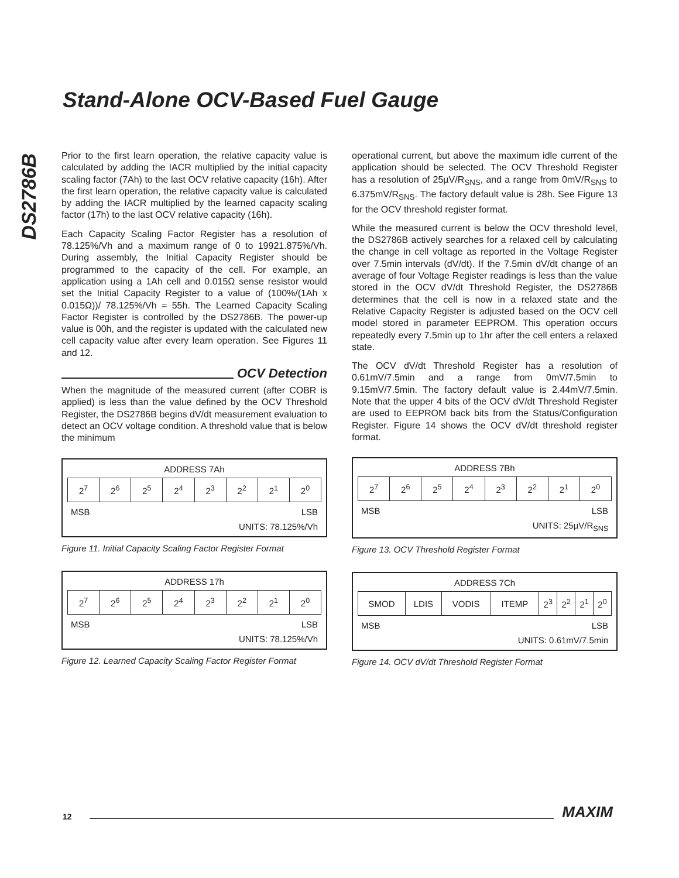Stand-Alone OCV-Based Fuel Gauge
DS2786B
Prior to the first learn operation, the relative capacity value is calculated by adding the IACR multiplied by the initial capacity scaling factor (7Ah) to the last OCV relative capacity (16h). After the first learn operation, the relative capacity value is calculated by adding the IACR multiplied by the learned capacity scaling factor (17h) to the last OCV relative capacity (16h).
Each Capacity Scaling Factor Register has a resolution of 78.125%/Vh and a maximum range of 0 to 19921.875%/Vh. During assembly, the Initial Capacity Register should be programmed to the capacity of the cell. For example, an application using a 1Ah cell and 0.015Ω sense resistor would set the Initial Capacity Register to a value of (100%/(1Ah x 0.015Ω))/ 78.125%/Vh = 55h. The Learned Capacity Scaling Factor Register is controlled by the DS2786B. The power-up value is 00h, and the register is updated with the calculated new cell capacity value after every learn operation. See Figures 11 and 12.
OCV Detection
When the magnitude of the measured current (after COBR is applied) is less than the value defined by the OCV Threshold Register, the DS2786B begins dV/dt measurement evaluation to detect an OCV voltage condition. A threshold value that is below the minimum
ADDRESS 7Ah
| 2<sup>7</sup> | 2<sup>6</sup> | 2<sup>5</sup> | 2<sup>4</sup> | 2<sup>3</sup> | 2<sup>2</sup> | 2<sup>1</sup> | 2<sup>0</sup> |
MSB LSB
UNITS: 78.125%/Vh
Figure 11. Initial Capacity Scaling Factor Register Format
ADDRESS 17h
| 2<sup>7</sup> | 2<sup>6</sup> | 2<sup>5</sup> | 2<sup>4</sup> | 2<sup>3</sup> | 2<sup>2</sup> | 2<sup>1</sup> | 2<sup>0</sup> |
MSB LSB
UNITS: 78.125%/Vh
Figure 12. Learned Capacity Scaling Factor Register Format
operational current, but above the maximum idle current of the application should be selected. The OCV Threshold Register has a resolution of 25µV/R<sub>SNS</sub>, and a range from 0mV/R<sub>SNS</sub> to 6.375mV/R<sub>SNS</sub>. The factory default value is 28h. See Figure 13 for the OCV threshold register format.
While the measured current is below the OCV threshold level, the DS2786B actively searches for a relaxed cell by calculating the change in cell voltage as reported in the Voltage Register over 7.5min intervals (dV/dt). If the 7.5min dV/dt change of an average of four Voltage Register readings is less than the value stored in the OCV dV/dt Threshold Register, the DS2786B determines that the cell is now in a relaxed state and the Relative Capacity Register is adjusted based on the OCV cell model stored in parameter EEPROM. This operation occurs repeatedly every 7.5min up to 1hr after the cell enters a relaxed state.
The OCV dV/dt Threshold Register has a resolution of 0.61mV/7.5min and a range from 0mV/7.5min to 9.15mV/7.5min. The factory default value is 2.44mV/7.5min. Note that the upper 4 bits of the OCV dV/dt Threshold Register are used to EEPROM back bits from the Status/Configuration Register. Figure 14 shows the OCV dV/dt threshold register format.
ADDRESS 7Bh
| 2<sup>7</sup> | 2<sup>6</sup> | 2<sup>5</sup> | 2<sup>4</sup> | 2<sup>3</sup> | 2<sup>2</sup> | 2<sup>1</sup> | 2<sup>0</sup> |
MSB LSB
UNITS: 25µV/R<sub>SNS</sub>
Figure 13. OCV Threshold Register Format
ADDRESS 7Ch
| SMOD | LDIS | VODIS | ITEMP | 2<sup>3</sup> | 2<sup>2</sup> | 2<sup>1</sup> | 2<sup>0</sup> |
MSB LSB
UNITS: 0.61mV/7.5min
Figure 14. OCV dV/dt Threshold Register Format
12 MAXIM